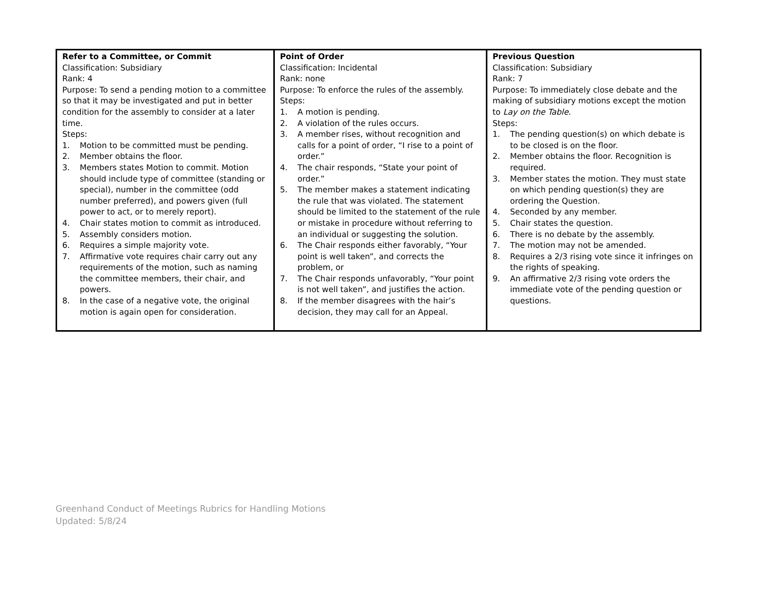| Refer to a Committee, or Commit Classification: Subsidiary Rank: 4 Purpose: To send a pending motion to a committee so that it may be investigated and put in better condition for the assembly to consider at a later time. Steps: 1. Motion to be committed must be pending. 2. Member obtains the floor. 3. Members states Motion to commit. Motion should include type of committee (standing or special), number in the committee (odd number preferred), and powers given (full power to act, or to merely report). 4. Chair states motion to commit as introduced. 5. Assembly considers motion. 6. Requires a simple majority vote. 7. Affirmative vote requires chair carry out any requirements of the motion, such as naming the committee members, their chair, and powers. 8. In the case of a negative vote, the original motion is again open for consideration. | Point of Order Classification: Incidental Rank: none Purpose: To enforce the rules of the assembly. Steps: 1. A motion is pending. 2. A violation of the rules occurs. 3. A member rises, without recognition and calls for a point of order, “I rise to a point of order.” 4. The chair responds, “State your point of order.” 5. The member makes a statement indicating the rule that was violated. The statement should be limited to the statement of the rule or mistake in procedure without referring to an individual or suggesting the solution. 6. The Chair responds either favorably, “Your point is well taken”, and corrects the problem, or 7. The Chair responds unfavorably, “Your point is not well taken”, and justifies the action. 8. If the member disagrees with the hair’s decision, they may call for an Appeal. | Previous Question Classification: Subsidiary Rank: 7 Purpose: To immediately close debate and the making of subsidiary motions except the motion to Lay on the Table . Steps: 1. The pending question(s) on which debate is to be closed is on the floor. 2. Member obtains the floor. Recognition is required. 3. Member states the motion. They must state on which pending question(s) they are ordering the Question. 4. Seconded by any member. 5. Chair states the question. 6. There is no debate by the assembly. 7. The motion may not be amended. 8. Requires a 2/3 rising vote since it infringes on the rights of speaking. 9. An affirmative 2/3 rising vote orders the immediate vote of the pending question or questions. |
Greenhand Conduct of Meetings Rubrics for Handling Motions
Updated: 5/8/24